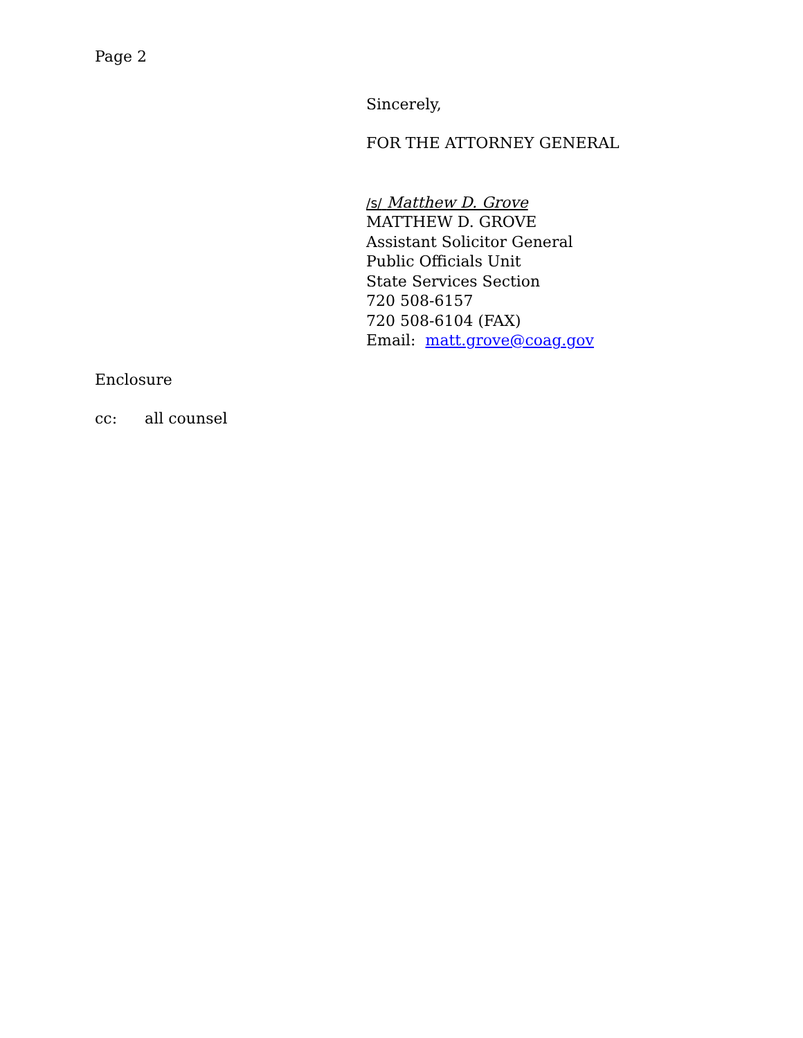Page 2
Sincerely,
FOR THE ATTORNEY GENERAL
/s/ Matthew D. Grove
MATTHEW D. GROVE
Assistant Solicitor General
Public Officials Unit
State Services Section
720 508-6157
720 508-6104 (FAX)
Email: matt.grove@coag.gov
Enclosure
cc: all counsel